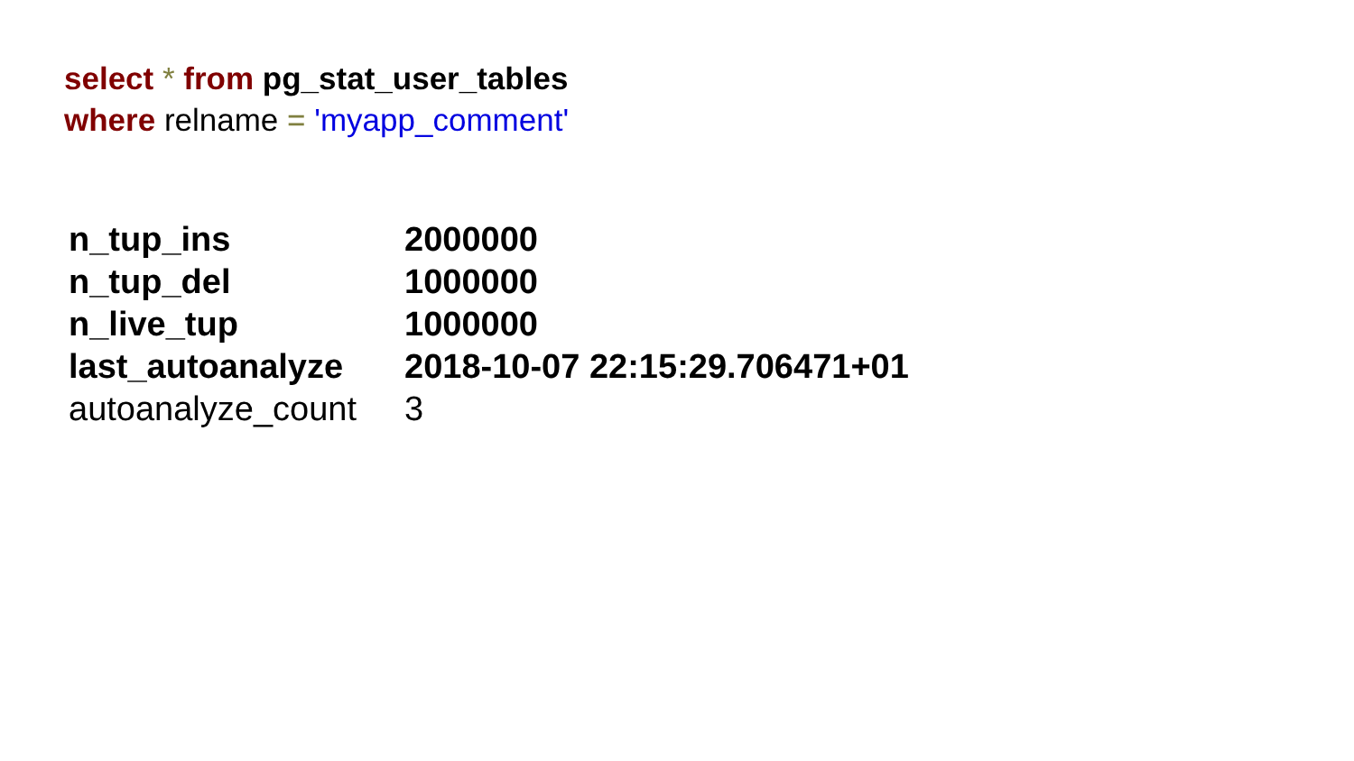select * from pg_stat_user_tables
where relname = 'myapp_comment'
| n_tup_ins | 2000000 |
| n_tup_del | 1000000 |
| n_live_tup | 1000000 |
| last_autoanalyze | 2018-10-07 22:15:29.706471+01 |
| autoanalyze_count | 3 |